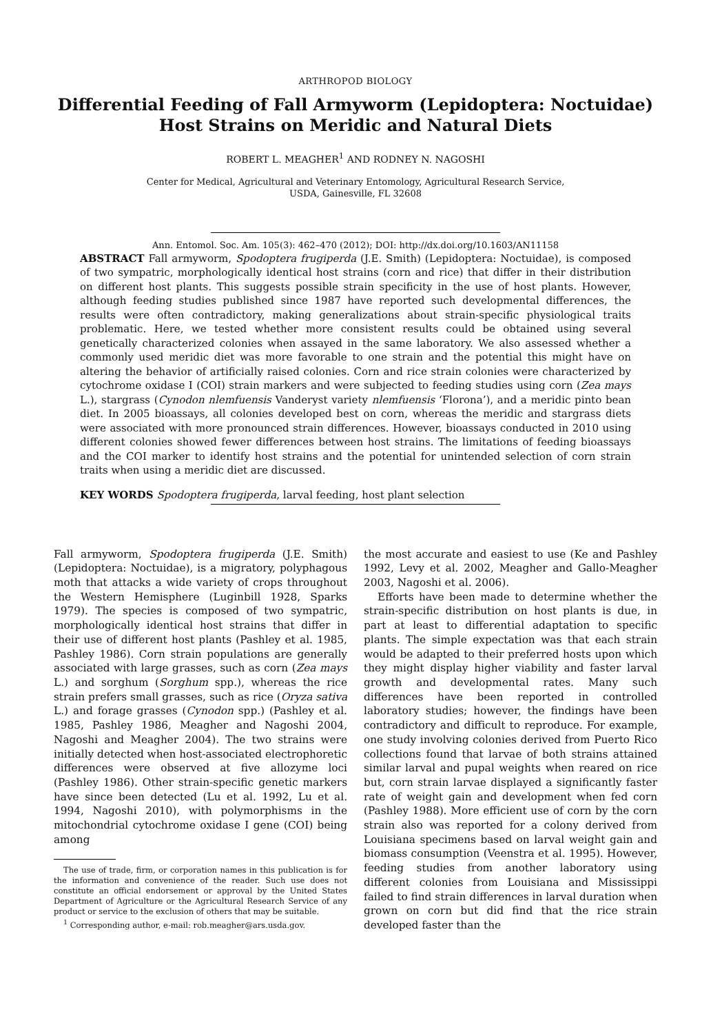ARTHROPOD BIOLOGY
Differential Feeding of Fall Armyworm (Lepidoptera: Noctuidae) Host Strains on Meridic and Natural Diets
ROBERT L. MEAGHER<sup>1</sup> AND RODNEY N. NAGOSHI
Center for Medical, Agricultural and Veterinary Entomology, Agricultural Research Service,
USDA, Gainesville, FL 32608
Ann. Entomol. Soc. Am. 105(3): 462–470 (2012); DOI: http://dx.doi.org/10.1603/AN11158
ABSTRACT Fall armyworm, Spodoptera frugiperda (J.E. Smith) (Lepidoptera: Noctuidae), is composed of two sympatric, morphologically identical host strains (corn and rice) that differ in their distribution on different host plants. This suggests possible strain specificity in the use of host plants. However, although feeding studies published since 1987 have reported such developmental differences, the results were often contradictory, making generalizations about strain-specific physiological traits problematic. Here, we tested whether more consistent results could be obtained using several genetically characterized colonies when assayed in the same laboratory. We also assessed whether a commonly used meridic diet was more favorable to one strain and the potential this might have on altering the behavior of artificially raised colonies. Corn and rice strain colonies were characterized by cytochrome oxidase I (COI) strain markers and were subjected to feeding studies using corn (Zea mays L.), stargrass (Cynodon nlemfuensis Vanderyst variety nlemfuensis ‘Florona’), and a meridic pinto bean diet. In 2005 bioassays, all colonies developed best on corn, whereas the meridic and stargrass diets were associated with more pronounced strain differences. However, bioassays conducted in 2010 using different colonies showed fewer differences between host strains. The limitations of feeding bioassays and the COI marker to identify host strains and the potential for unintended selection of corn strain traits when using a meridic diet are discussed.
KEY WORDS Spodoptera frugiperda, larval feeding, host plant selection
Fall armyworm, Spodoptera frugiperda (J.E. Smith) (Lepidoptera: Noctuidae), is a migratory, polyphagous moth that attacks a wide variety of crops throughout the Western Hemisphere (Luginbill 1928, Sparks 1979). The species is composed of two sympatric, morphologically identical host strains that differ in their use of different host plants (Pashley et al. 1985, Pashley 1986). Corn strain populations are generally associated with large grasses, such as corn (Zea mays L.) and sorghum (Sorghum spp.), whereas the rice strain prefers small grasses, such as rice (Oryza sativa L.) and forage grasses (Cynodon spp.) (Pashley et al. 1985, Pashley 1986, Meagher and Nagoshi 2004, Nagoshi and Meagher 2004). The two strains were initially detected when host-associated electrophoretic differences were observed at five allozyme loci (Pashley 1986). Other strain-specific genetic markers have since been detected (Lu et al. 1992, Lu et al. 1994, Nagoshi 2010), with polymorphisms in the mitochondrial cytochrome oxidase I gene (COI) being among
The use of trade, firm, or corporation names in this publication is for the information and convenience of the reader. Such use does not constitute an official endorsement or approval by the United States Department of Agriculture or the Agricultural Research Service of any product or service to the exclusion of others that may be suitable.
<sup>1</sup> Corresponding author, e-mail: rob.meagher@ars.usda.gov.
the most accurate and easiest to use (Ke and Pashley 1992, Levy et al. 2002, Meagher and Gallo-Meagher 2003, Nagoshi et al. 2006).
Efforts have been made to determine whether the strain-specific distribution on host plants is due, in part at least to differential adaptation to specific plants. The simple expectation was that each strain would be adapted to their preferred hosts upon which they might display higher viability and faster larval growth and developmental rates. Many such differences have been reported in controlled laboratory studies; however, the findings have been contradictory and difficult to reproduce. For example, one study involving colonies derived from Puerto Rico collections found that larvae of both strains attained similar larval and pupal weights when reared on rice but, corn strain larvae displayed a significantly faster rate of weight gain and development when fed corn (Pashley 1988). More efficient use of corn by the corn strain also was reported for a colony derived from Louisiana specimens based on larval weight gain and biomass consumption (Veenstra et al. 1995). However, feeding studies from another laboratory using different colonies from Louisiana and Mississippi failed to find strain differences in larval duration when grown on corn but did find that the rice strain developed faster than the